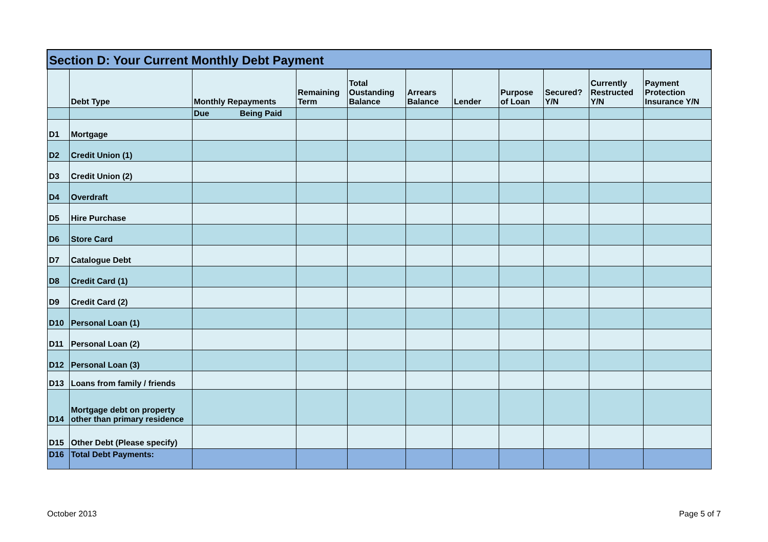| Section D: Your Current Monthly Debt Payment | | | | | | | | | | |
| | Debt Type | Monthly Repayments | Remaining Term | Total Oustanding Balance | Arrears Balance | Lender | Purpose of Loan | Secured? Y/N | Currently Restructed Y/N | Payment Protection Insurance Y/N |
| | | Due Being Paid | | | | | | | | |
| D1 | Mortgage | | | | | | | | | |
| D2 | Credit Union (1) | | | | | | | | | |
| D3 | Credit Union (2) | | | | | | | | | |
| D4 | Overdraft | | | | | | | | | |
| D5 | Hire Purchase | | | | | | | | | |
| D6 | Store Card | | | | | | | | | |
| D7 | Catalogue Debt | | | | | | | | | |
| D8 | Credit Card (1) | | | | | | | | | |
| D9 | Credit Card (2) | | | | | | | | | |
| D10 | Personal Loan (1) | | | | | | | | | |
| D11 | Personal Loan (2) | | | | | | | | | |
| D12 | Personal Loan (3) | | | | | | | | | |
| D13 | Loans from family / friends | | | | | | | | | |
| D14 | Mortgage debt on property other than primary residence | | | | | | | | | |
| D15 | Other Debt (Please specify) | | | | | | | | | |
| D16 | Total Debt Payments: | | | | | | | | | |
October 2013 Page 5 of 7